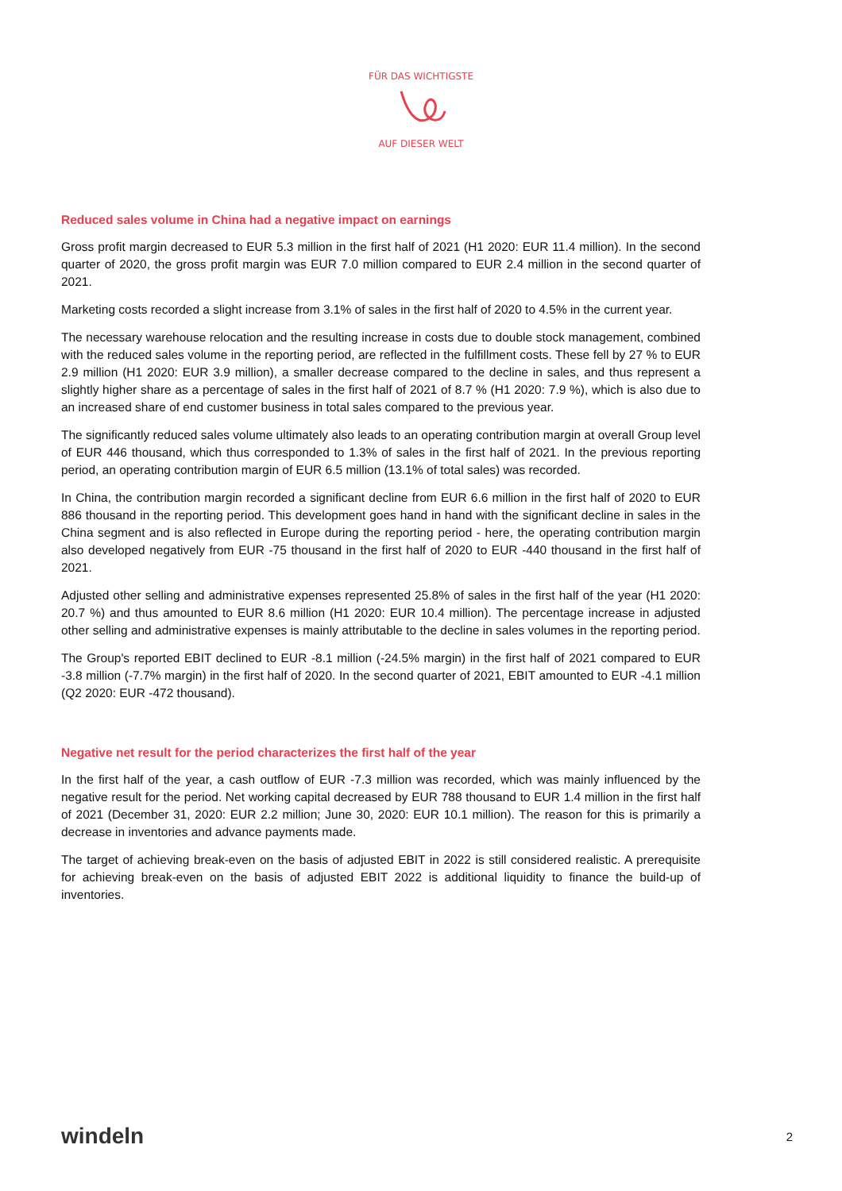FÜR DAS WICHTIGSTE
AUF DIESER WELT
Reduced sales volume in China had a negative impact on earnings
Gross profit margin decreased to EUR 5.3 million in the first half of 2021 (H1 2020: EUR 11.4 million). In the second quarter of 2020, the gross profit margin was EUR 7.0 million compared to EUR 2.4 million in the second quarter of 2021.
Marketing costs recorded a slight increase from 3.1% of sales in the first half of 2020 to 4.5% in the current year.
The necessary warehouse relocation and the resulting increase in costs due to double stock management, combined with the reduced sales volume in the reporting period, are reflected in the fulfillment costs. These fell by 27 % to EUR 2.9 million (H1 2020: EUR 3.9 million), a smaller decrease compared to the decline in sales, and thus represent a slightly higher share as a percentage of sales in the first half of 2021 of 8.7 % (H1 2020: 7.9 %), which is also due to an increased share of end customer business in total sales compared to the previous year.
The significantly reduced sales volume ultimately also leads to an operating contribution margin at overall Group level of EUR 446 thousand, which thus corresponded to 1.3% of sales in the first half of 2021. In the previous reporting period, an operating contribution margin of EUR 6.5 million (13.1% of total sales) was recorded.
In China, the contribution margin recorded a significant decline from EUR 6.6 million in the first half of 2020 to EUR 886 thousand in the reporting period. This development goes hand in hand with the significant decline in sales in the China segment and is also reflected in Europe during the reporting period - here, the operating contribution margin also developed negatively from EUR -75 thousand in the first half of 2020 to EUR -440 thousand in the first half of 2021.
Adjusted other selling and administrative expenses represented 25.8% of sales in the first half of the year (H1 2020: 20.7 %) and thus amounted to EUR 8.6 million (H1 2020: EUR 10.4 million). The percentage increase in adjusted other selling and administrative expenses is mainly attributable to the decline in sales volumes in the reporting period.
The Group's reported EBIT declined to EUR -8.1 million (-24.5% margin) in the first half of 2021 compared to EUR -3.8 million (-7.7% margin) in the first half of 2020. In the second quarter of 2021, EBIT amounted to EUR -4.1 million (Q2 2020: EUR -472 thousand).
Negative net result for the period characterizes the first half of the year
In the first half of the year, a cash outflow of EUR -7.3 million was recorded, which was mainly influenced by the negative result for the period. Net working capital decreased by EUR 788 thousand to EUR 1.4 million in the first half of 2021 (December 31, 2020: EUR 2.2 million; June 30, 2020: EUR 10.1 million). The reason for this is primarily a decrease in inventories and advance payments made.
The target of achieving break-even on the basis of adjusted EBIT in 2022 is still considered realistic. A prerequisite for achieving break-even on the basis of adjusted EBIT 2022 is additional liquidity to finance the build-up of inventories.
windeln 2